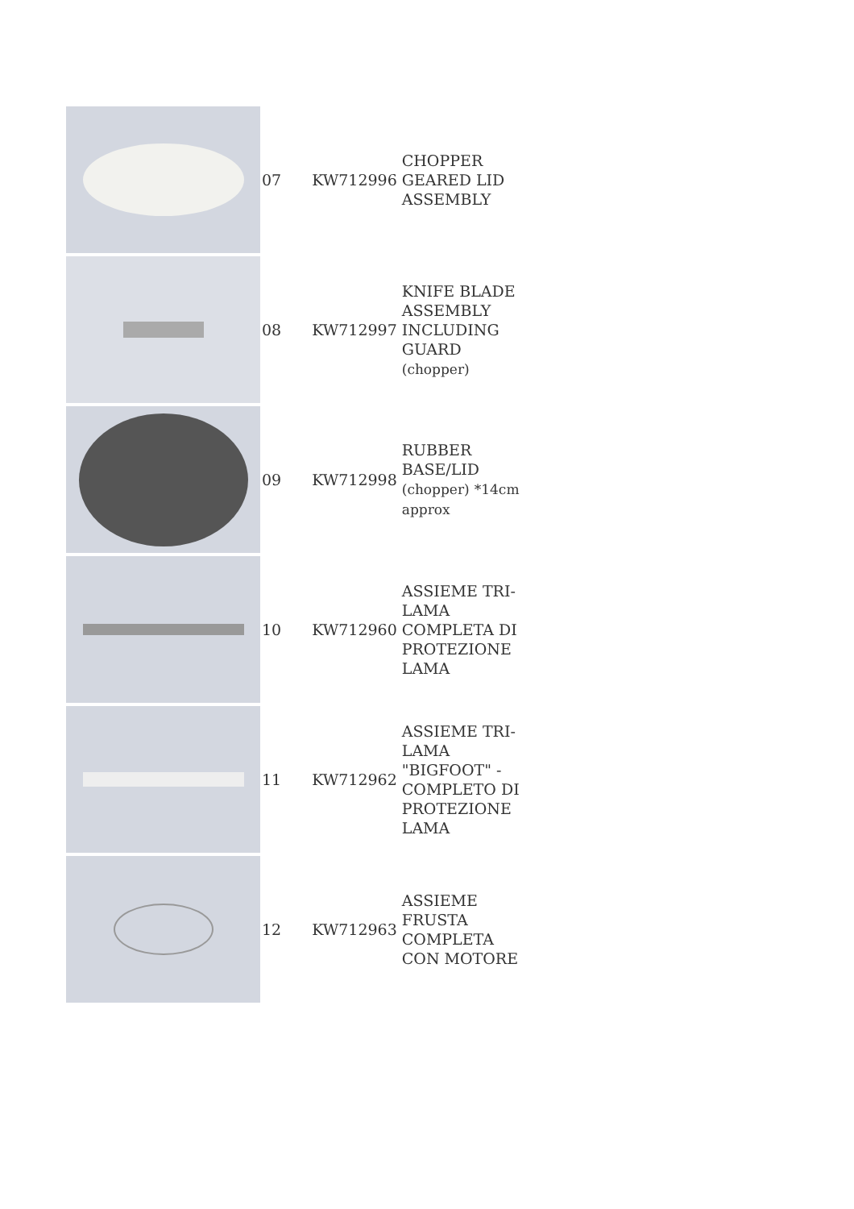| | 07 | KW712996 | CHOPPER GEARED LID ASSEMBLY |
| | 08 | KW712997 | KNIFE BLADE ASSEMBLY INCLUDING GUARD (chopper) |
| | 09 | KW712998 | RUBBER BASE/LID (chopper) *14cm approx |
| | 10 | KW712960 | ASSIEME TRI-LAMA COMPLETA DI PROTEZIONE LAMA |
| | 11 | KW712962 | ASSIEME TRI-LAMA "BIGFOOT" - COMPLETO DI PROTEZIONE LAMA |
| | 12 | KW712963 | ASSIEME FRUSTA COMPLETA CON MOTORE |